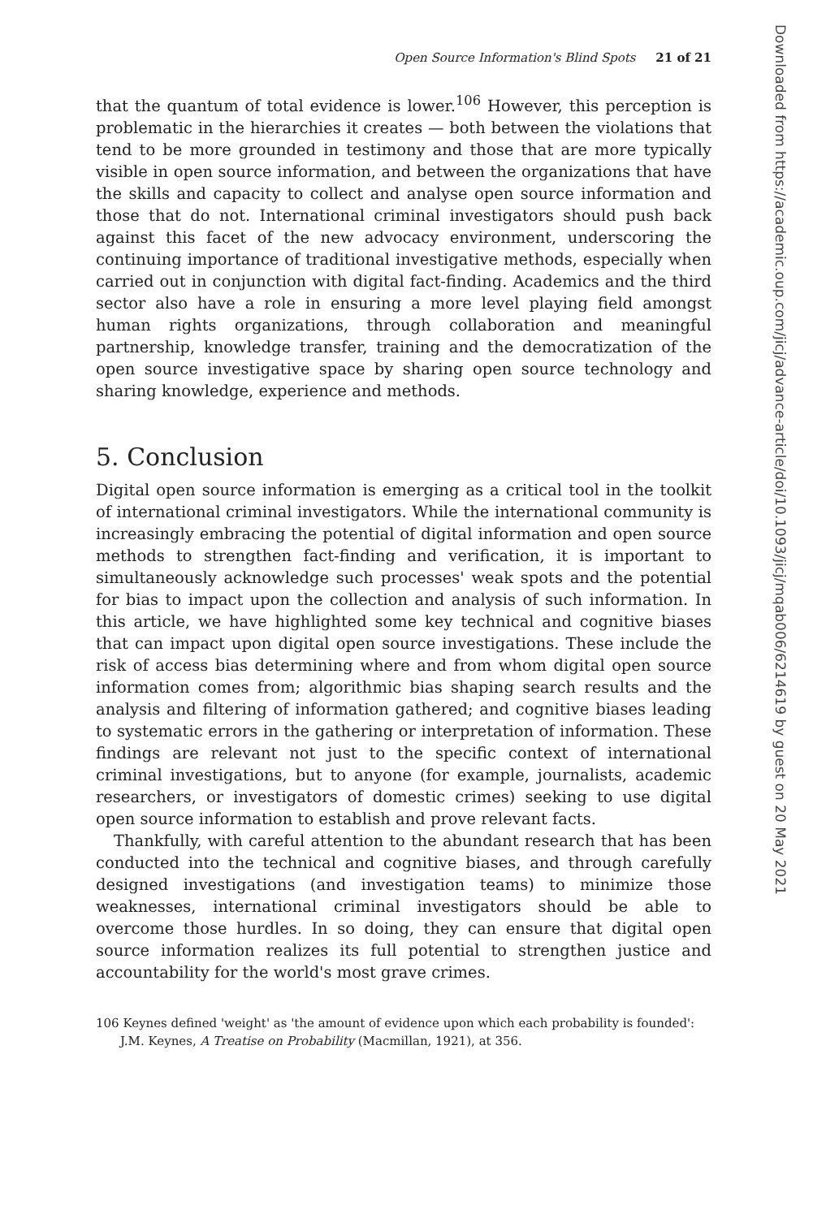Open Source Information's Blind Spots 21 of 21
that the quantum of total evidence is lower.<sup>106</sup> However, this perception is problematic in the hierarchies it creates — both between the violations that tend to be more grounded in testimony and those that are more typically visible in open source information, and between the organizations that have the skills and capacity to collect and analyse open source information and those that do not. International criminal investigators should push back against this facet of the new advocacy environment, underscoring the continuing importance of traditional investigative methods, especially when carried out in conjunction with digital fact-finding. Academics and the third sector also have a role in ensuring a more level playing field amongst human rights organizations, through collaboration and meaningful partnership, knowledge transfer, training and the democratization of the open source investigative space by sharing open source technology and sharing knowledge, experience and methods.
5. Conclusion
Digital open source information is emerging as a critical tool in the toolkit of international criminal investigators. While the international community is increasingly embracing the potential of digital information and open source methods to strengthen fact-finding and verification, it is important to simultaneously acknowledge such processes' weak spots and the potential for bias to impact upon the collection and analysis of such information. In this article, we have highlighted some key technical and cognitive biases that can impact upon digital open source investigations. These include the risk of access bias determining where and from whom digital open source information comes from; algorithmic bias shaping search results and the analysis and filtering of information gathered; and cognitive biases leading to systematic errors in the gathering or interpretation of information. These findings are relevant not just to the specific context of international criminal investigations, but to anyone (for example, journalists, academic researchers, or investigators of domestic crimes) seeking to use digital open source information to establish and prove relevant facts.
Thankfully, with careful attention to the abundant research that has been conducted into the technical and cognitive biases, and through carefully designed investigations (and investigation teams) to minimize those weaknesses, international criminal investigators should be able to overcome those hurdles. In so doing, they can ensure that digital open source information realizes its full potential to strengthen justice and accountability for the world's most grave crimes.
106 Keynes defined 'weight' as 'the amount of evidence upon which each probability is founded': J.M. Keynes, A Treatise on Probability (Macmillan, 1921), at 356.
Downloaded from https://academic.oup.com/jicj/advance-article/doi/10.1093/jicj/mqab006/6214619 by guest on 20 May 2021